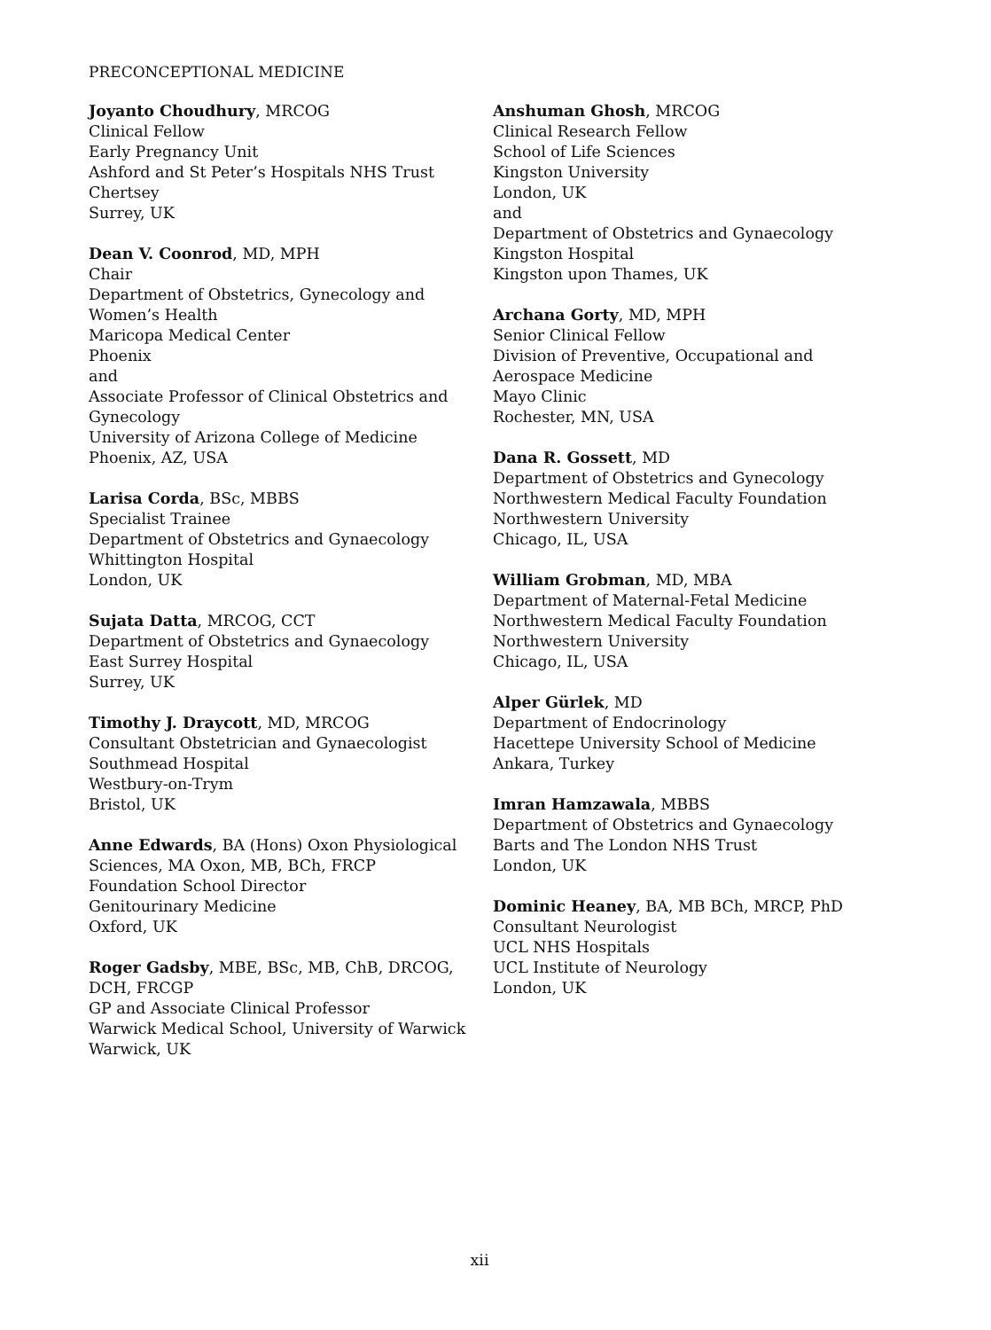PRECONCEPTIONAL MEDICINE
Joyanto Choudhury, MRCOG
Clinical Fellow
Early Pregnancy Unit
Ashford and St Peter’s Hospitals NHS Trust
Chertsey
Surrey, UK
Dean V. Coonrod, MD, MPH
Chair
Department of Obstetrics, Gynecology and
Women’s Health
Maricopa Medical Center
Phoenix
and
Associate Professor of Clinical Obstetrics and
Gynecology
University of Arizona College of Medicine
Phoenix, AZ, USA
Larisa Corda, BSc, MBBS
Specialist Trainee
Department of Obstetrics and Gynaecology
Whittington Hospital
London, UK
Sujata Datta, MRCOG, CCT
Department of Obstetrics and Gynaecology
East Surrey Hospital
Surrey, UK
Timothy J. Draycott, MD, MRCOG
Consultant Obstetrician and Gynaecologist
Southmead Hospital
Westbury-on-Trym
Bristol, UK
Anne Edwards, BA (Hons) Oxon Physiological
Sciences, MA Oxon, MB, BCh, FRCP
Foundation School Director
Genitourinary Medicine
Oxford, UK
Roger Gadsby, MBE, BSc, MB, ChB, DRCOG,
DCH, FRCGP
GP and Associate Clinical Professor
Warwick Medical School, University of Warwick
Warwick, UK
Anshuman Ghosh, MRCOG
Clinical Research Fellow
School of Life Sciences
Kingston University
London, UK
and
Department of Obstetrics and Gynaecology
Kingston Hospital
Kingston upon Thames, UK
Archana Gorty, MD, MPH
Senior Clinical Fellow
Division of Preventive, Occupational and
Aerospace Medicine
Mayo Clinic
Rochester, MN, USA
Dana R. Gossett, MD
Department of Obstetrics and Gynecology
Northwestern Medical Faculty Foundation
Northwestern University
Chicago, IL, USA
William Grobman, MD, MBA
Department of Maternal-Fetal Medicine
Northwestern Medical Faculty Foundation
Northwestern University
Chicago, IL, USA
Alper Gürlek, MD
Department of Endocrinology
Hacettepe University School of Medicine
Ankara, Turkey
Imran Hamzawala, MBBS
Department of Obstetrics and Gynaecology
Barts and The London NHS Trust
London, UK
Dominic Heaney, BA, MB BCh, MRCP, PhD
Consultant Neurologist
UCL NHS Hospitals
UCL Institute of Neurology
London, UK
xii